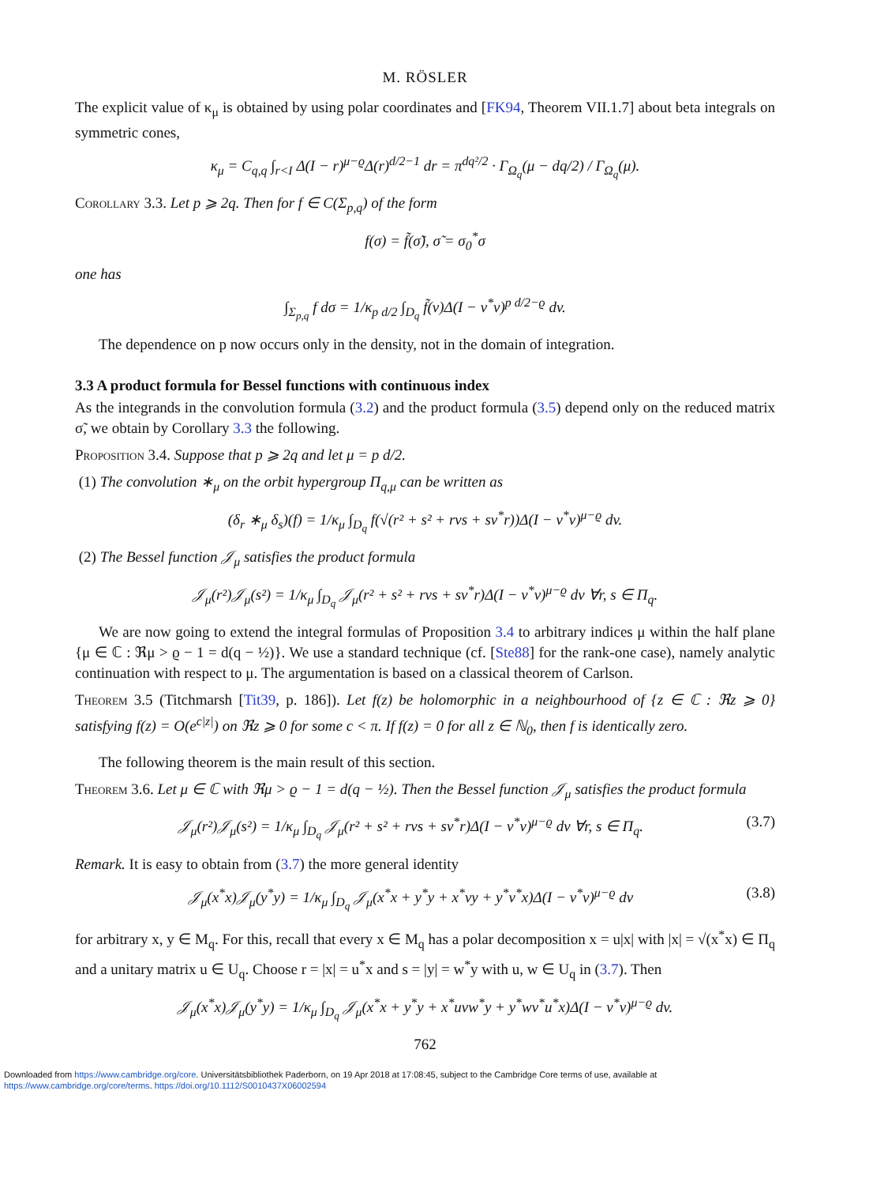M. RÖSLER
The explicit value of κ<sub>μ</sub> is obtained by using polar coordinates and [FK94, Theorem VII.1.7] about beta integrals on symmetric cones,
κ<sub>μ</sub> = C<sub>q,q</sub> ∫<sub>r<I</sub> Δ(I − r)<sup>μ−ϱ</sup>Δ(r)<sup>d/2−1</sup> dr = π<sup>dq²/2</sup> · Γ<sub>Ω<sub>q</sub></sub>(μ − dq/2) / Γ<sub>Ω<sub>q</sub></sub>(μ).
Corollary 3.3. Let p ⩾ 2q. Then for f ∈ C(Σ<sub>p,q</sub>) of the form
f(σ) = f̃(σ̃), σ̃ = σ<sub>0</sub><sup>*</sup>σ
one has
∫<sub>Σ<sub>p,q</sub></sub> f dσ = 1/κ<sub>p d/2</sub> ∫<sub>D<sub>q</sub></sub> f̃(v)Δ(I − v<sup>*</sup>v)<sup>p d/2−ϱ</sup> dv.
The dependence on p now occurs only in the density, not in the domain of integration.
3.3 A product formula for Bessel functions with continuous index
As the integrands in the convolution formula (3.2) and the product formula (3.5) depend only on the reduced matrix σ̃, we obtain by Corollary 3.3 the following.
Proposition 3.4. Suppose that p ⩾ 2q and let μ = p d/2.
(1) The convolution ∗<sub>μ</sub> on the orbit hypergroup Π<sub>q,μ</sub> can be written as
(δ<sub>r</sub> ∗<sub>μ</sub> δ<sub>s</sub>)(f) = 1/κ<sub>μ</sub> ∫<sub>D<sub>q</sub></sub> f(√(r² + s² + rvs + sv<sup>*</sup>r))Δ(I − v<sup>*</sup>v)<sup>μ−ϱ</sup> dv.
(2) The Bessel function 𝒥<sub>μ</sub> satisfies the product formula
𝒥<sub>μ</sub>(r²)𝒥<sub>μ</sub>(s²) = 1/κ<sub>μ</sub> ∫<sub>D<sub>q</sub></sub> 𝒥<sub>μ</sub>(r² + s² + rvs + sv<sup>*</sup>r)Δ(I − v<sup>*</sup>v)<sup>μ−ϱ</sup> dv ∀r, s ∈ Π<sub>q</sub>.
We are now going to extend the integral formulas of Proposition 3.4 to arbitrary indices μ within the half plane {μ ∈ ℂ : ℜμ > ϱ − 1 = d(q − ½)}. We use a standard technique (cf. [Ste88] for the rank-one case), namely analytic continuation with respect to μ. The argumentation is based on a classical theorem of Carlson.
Theorem 3.5 (Titchmarsh [Tit39, p. 186]). Let f(z) be holomorphic in a neighbourhood of {z ∈ ℂ : ℜz ⩾ 0} satisfying f(z) = O(e<sup>c|z|</sup>) on ℜz ⩾ 0 for some c < π. If f(z) = 0 for all z ∈ ℕ<sub>0</sub>, then f is identically zero.
The following theorem is the main result of this section.
Theorem 3.6. Let μ ∈ ℂ with ℜμ > ϱ − 1 = d(q − ½). Then the Bessel function 𝒥<sub>μ</sub> satisfies the product formula
𝒥<sub>μ</sub>(r²)𝒥<sub>μ</sub>(s²) = 1/κ<sub>μ</sub> ∫<sub>D<sub>q</sub></sub> 𝒥<sub>μ</sub>(r² + s² + rvs + sv<sup>*</sup>r)Δ(I − v<sup>*</sup>v)<sup>μ−ϱ</sup> dv ∀r, s ∈ Π<sub>q</sub>. (3.7)
Remark. It is easy to obtain from (3.7) the more general identity
𝒥<sub>μ</sub>(x<sup>*</sup>x)𝒥<sub>μ</sub>(y<sup>*</sup>y) = 1/κ<sub>μ</sub> ∫<sub>D<sub>q</sub></sub> 𝒥<sub>μ</sub>(x<sup>*</sup>x + y<sup>*</sup>y + x<sup>*</sup>vy + y<sup>*</sup>v<sup>*</sup>x)Δ(I − v<sup>*</sup>v)<sup>μ−ϱ</sup> dv (3.8)
for arbitrary x, y ∈ M<sub>q</sub>. For this, recall that every x ∈ M<sub>q</sub> has a polar decomposition x = u|x| with |x| = √(x<sup>*</sup>x) ∈ Π<sub>q</sub> and a unitary matrix u ∈ U<sub>q</sub>. Choose r = |x| = u<sup>*</sup>x and s = |y| = w<sup>*</sup>y with u, w ∈ U<sub>q</sub> in (3.7). Then
𝒥<sub>μ</sub>(x<sup>*</sup>x)𝒥<sub>μ</sub>(y<sup>*</sup>y) = 1/κ<sub>μ</sub> ∫<sub>D<sub>q</sub></sub> 𝒥<sub>μ</sub>(x<sup>*</sup>x + y<sup>*</sup>y + x<sup>*</sup>uvw<sup>*</sup>y + y<sup>*</sup>wv<sup>*</sup>u<sup>*</sup>x)Δ(I − v<sup>*</sup>v)<sup>μ−ϱ</sup> dv.
762
Downloaded from https://www.cambridge.org/core. Universitätsbibliothek Paderborn, on 19 Apr 2018 at 17:08:45, subject to the Cambridge Core terms of use, available at
https://www.cambridge.org/core/terms. https://doi.org/10.1112/S0010437X06002594